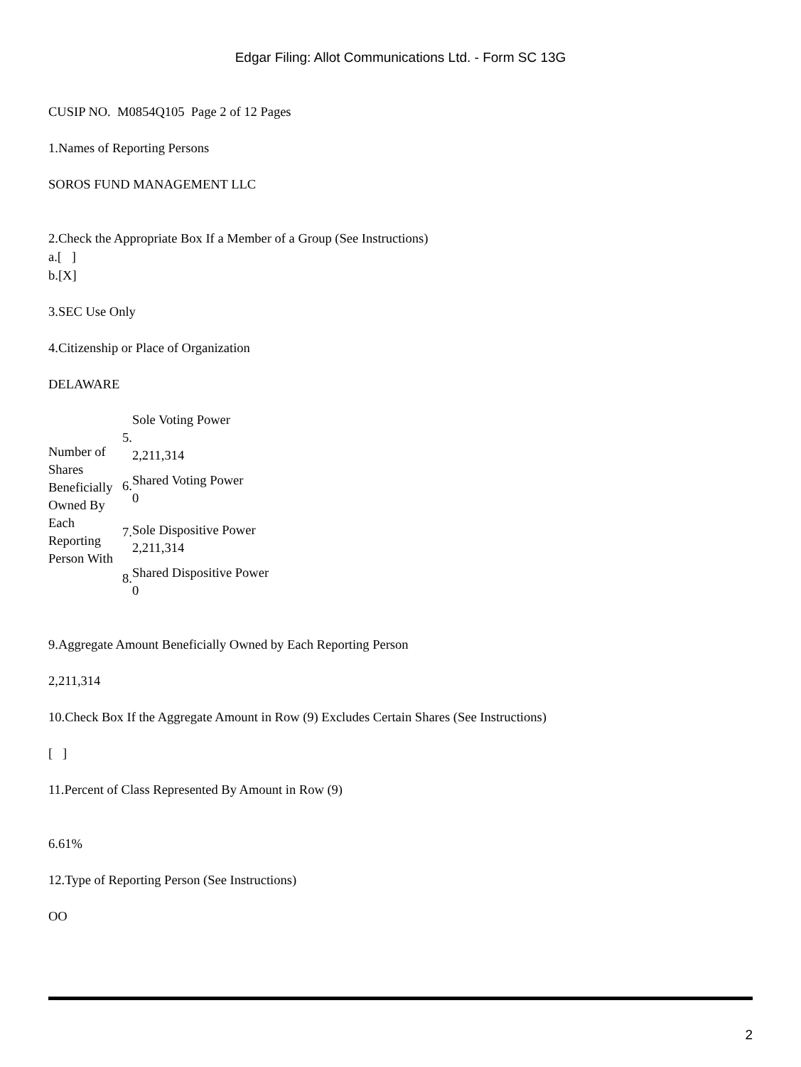Edgar Filing: Allot Communications Ltd. - Form SC 13G
CUSIP NO. M0854Q105 Page 2 of 12 Pages
1.Names of Reporting Persons
SOROS FUND MANAGEMENT LLC
2.Check the Appropriate Box If a Member of a Group (See Instructions)
a.[ ]
b.[X]
3.SEC Use Only
4.Citizenship or Place of Organization
DELAWARE
| Number of Shares Beneficially Owned By Each Reporting Person With | 5. | Sole Voting Power 2,211,314 |
| | 6. | Shared Voting Power 0 |
| | 7. | Sole Dispositive Power 2,211,314 |
| | 8. | Shared Dispositive Power 0 |
9.Aggregate Amount Beneficially Owned by Each Reporting Person
2,211,314
10.Check Box If the Aggregate Amount in Row (9) Excludes Certain Shares (See Instructions)
[ ]
11.Percent of Class Represented By Amount in Row (9)
6.61%
12.Type of Reporting Person (See Instructions)
OO
2